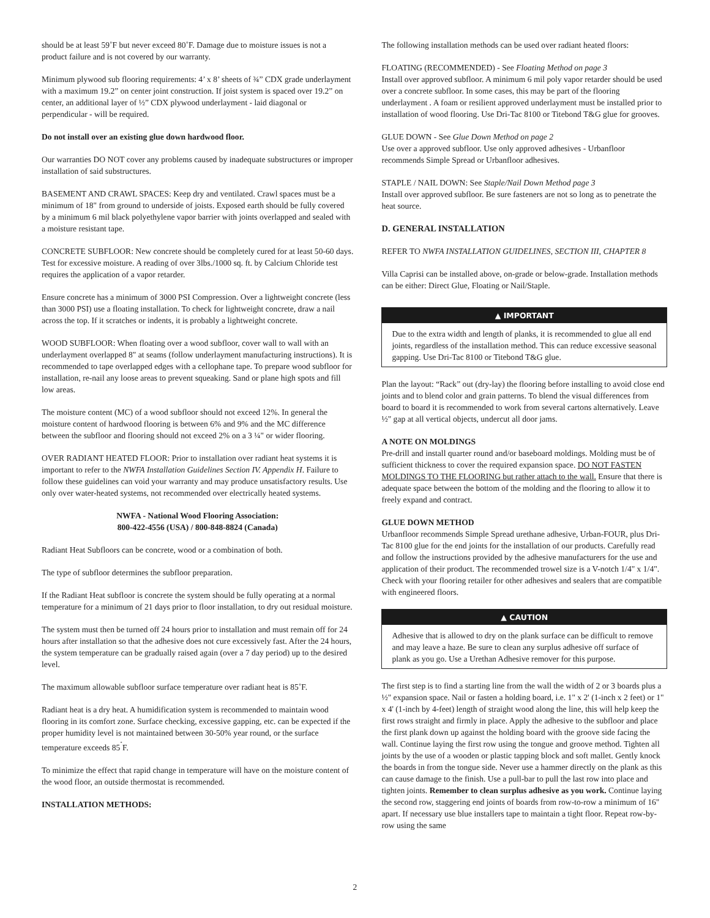should be at least 59˚F but never exceed 80˚F. Damage due to moisture issues is not a product failure and is not covered by our warranty.
Minimum plywood sub flooring requirements: 4’ x 8’ sheets of ¾” CDX grade underlayment with a maximum 19.2” on center joint construction. If joist system is spaced over 19.2” on center, an additional layer of ½” CDX plywood underlayment - laid diagonal or perpendicular - will be required.
Do not install over an existing glue down hardwood floor.
Our warranties DO NOT cover any problems caused by inadequate substructures or improper installation of said substructures.
BASEMENT AND CRAWL SPACES: Keep dry and ventilated. Crawl spaces must be a minimum of 18" from ground to underside of joists. Exposed earth should be fully covered by a minimum 6 mil black polyethylene vapor barrier with joints overlapped and sealed with a moisture resistant tape.
CONCRETE SUBFLOOR: New concrete should be completely cured for at least 50-60 days. Test for excessive moisture. A reading of over 3lbs./1000 sq. ft. by Calcium Chloride test requires the application of a vapor retarder.
Ensure concrete has a minimum of 3000 PSI Compression. Over a lightweight concrete (less than 3000 PSI) use a floating installation. To check for lightweight concrete, draw a nail across the top. If it scratches or indents, it is probably a lightweight concrete.
WOOD SUBFLOOR: When floating over a wood subfloor, cover wall to wall with an underlayment overlapped 8" at seams (follow underlayment manufacturing instructions). It is recommended to tape overlapped edges with a cellophane tape. To prepare wood subfloor for installation, re-nail any loose areas to prevent squeaking. Sand or plane high spots and fill low areas.
The moisture content (MC) of a wood subfloor should not exceed 12%. In general the moisture content of hardwood flooring is between 6% and 9% and the MC difference between the subfloor and flooring should not exceed 2% on a 3 ¼" or wider flooring.
OVER RADIANT HEATED FLOOR: Prior to installation over radiant heat systems it is important to refer to the NWFA Installation Guidelines Section IV. Appendix H. Failure to follow these guidelines can void your warranty and may produce unsatisfactory results. Use only over water-heated systems, not recommended over electrically heated systems.
NWFA - National Wood Flooring Association:
800-422-4556 (USA) / 800-848-8824 (Canada)
Radiant Heat Subfloors can be concrete, wood or a combination of both.
The type of subfloor determines the subfloor preparation.
If the Radiant Heat subfloor is concrete the system should be fully operating at a normal temperature for a minimum of 21 days prior to floor installation, to dry out residual moisture.
The system must then be turned off 24 hours prior to installation and must remain off for 24 hours after installation so that the adhesive does not cure excessively fast. After the 24 hours, the system temperature can be gradually raised again (over a 7 day period) up to the desired level.
The maximum allowable subfloor surface temperature over radiant heat is 85˚F.
Radiant heat is a dry heat. A humidification system is recommended to maintain wood flooring in its comfort zone. Surface checking, excessive gapping, etc. can be expected if the proper humidity level is not maintained between 30-50% year round, or the surface temperature exceeds 85<sup>˚</sup>F.
To minimize the effect that rapid change in temperature will have on the moisture content of the wood floor, an outside thermostat is recommended.
INSTALLATION METHODS:
The following installation methods can be used over radiant heated floors:
FLOATING (RECOMMENDED) - See Floating Method on page 3
Install over approved subfloor. A minimum 6 mil poly vapor retarder should be used over a concrete subfloor. In some cases, this may be part of the flooring underlayment . A foam or resilient approved underlayment must be installed prior to installation of wood flooring. Use Dri-Tac 8100 or Titebond T&G glue for grooves.
GLUE DOWN - See Glue Down Method on page 2
Use over a approved subfloor. Use only approved adhesives - Urbanfloor recommends Simple Spread or Urbanfloor adhesives.
STAPLE / NAIL DOWN: See Staple/Nail Down Method page 3
Install over approved subfloor. Be sure fasteners are not so long as to penetrate the heat source.
D. GENERAL INSTALLATION
REFER TO NWFA INSTALLATION GUIDELINES, SECTION III, CHAPTER 8
Villa Caprisi can be installed above, on-grade or below-grade. Installation methods can be either: Direct Glue, Floating or Nail/Staple.
▲ IMPORTANT
Due to the extra width and length of planks, it is recommended to glue all end joints, regardless of the installation method. This can reduce excessive seasonal gapping. Use Dri-Tac 8100 or Titebond T&G glue.
Plan the layout: “Rack” out (dry-lay) the flooring before installing to avoid close end joints and to blend color and grain patterns. To blend the visual differences from board to board it is recommended to work from several cartons alternatively. Leave ½" gap at all vertical objects, undercut all door jams.
A NOTE ON MOLDINGS
Pre-drill and install quarter round and/or baseboard moldings. Molding must be of sufficient thickness to cover the required expansion space. DO NOT FASTEN MOLDINGS TO THE FLOORING but rather attach to the wall. Ensure that there is adequate space between the bottom of the molding and the flooring to allow it to freely expand and contract.
GLUE DOWN METHOD
Urbanfloor recommends Simple Spread urethane adhesive, Urban-FOUR, plus Dri-Tac 8100 glue for the end joints for the installation of our products. Carefully read and follow the instructions provided by the adhesive manufacturers for the use and application of their product. The recommended trowel size is a V-notch 1/4" x 1/4". Check with your flooring retailer for other adhesives and sealers that are compatible with engineered floors.
▲ CAUTION
Adhesive that is allowed to dry on the plank surface can be difficult to remove and may leave a haze. Be sure to clean any surplus adhesive off surface of plank as you go. Use a Urethan Adhesive remover for this purpose.
The first step is to find a starting line from the wall the width of 2 or 3 boards plus a ½" expansion space. Nail or fasten a holding board, i.e. 1" x 2' (1-inch x 2 feet) or 1" x 4' (1-inch by 4-feet) length of straight wood along the line, this will help keep the first rows straight and firmly in place. Apply the adhesive to the subfloor and place the first plank down up against the holding board with the groove side facing the wall. Continue laying the first row using the tongue and groove method. Tighten all joints by the use of a wooden or plastic tapping block and soft mallet. Gently knock the boards in from the tongue side. Never use a hammer directly on the plank as this can cause damage to the finish. Use a pull-bar to pull the last row into place and tighten joints. Remember to clean surplus adhesive as you work. Continue laying the second row, staggering end joints of boards from row-to-row a minimum of 16" apart. If necessary use blue installers tape to maintain a tight floor. Repeat row-by-row using the same
2